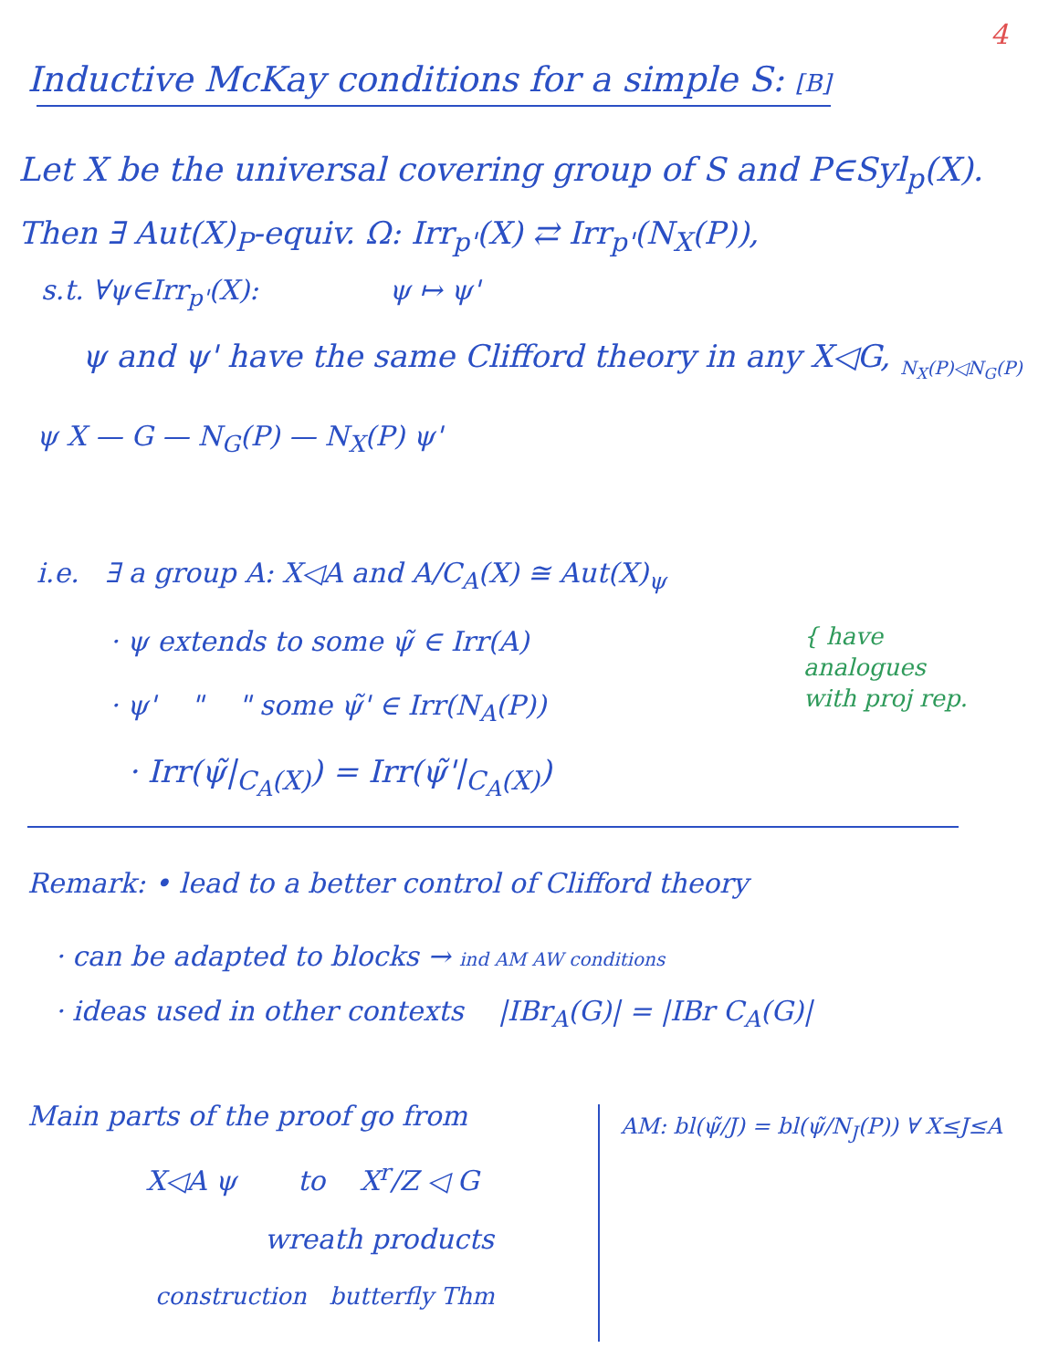4
Inductive McKay conditions for a simple S: [B]
Let X be the universal covering group of S and P∈Syl<sub>p</sub>(X).
Then ∃ Aut(X)<sub>P</sub>-equiv. Ω: Irr<sub>p'</sub>(X) ⇄ Irr<sub>p'</sub>(N<sub>X</sub>(P)),
s.t. ∀ψ∈Irr<sub>p'</sub>(X): ψ ↦ ψ'
ψ and ψ' have the same Clifford theory in any X◁G, <sub>N<sub>X</sub>(P)◁N<sub>G</sub>(P)</sub>
ψ X — G — N<sub>G</sub>(P) — N<sub>X</sub>(P) ψ'
i.e. ∃ a group A: X◁A and A/C<sub>A</sub>(X) ≅ Aut(X)<sub>ψ</sub>
· ψ extends to some ψ̃ ∈ Irr(A)
· ψ' " " some ψ̃' ∈ Irr(N<sub>A</sub>(P))
· Irr(ψ̃|<sub>C<sub>A</sub>(X)</sub>) = Irr(ψ̃'|<sub>C<sub>A</sub>(X)</sub>)
{ have
analogues
with proj rep.
Remark: • lead to a better control of Clifford theory
· can be adapted to blocks → ind AM AW conditions
· ideas used in other contexts |IBr<sub>A</sub>(G)| = |IBr C<sub>A</sub>(G)|
Main parts of the proof go from
X◁A ψ to X<sup>r</sup>/Z ◁ G
wreath products
construction butterfly Thm
AM: bl(ψ̃/J) = bl(ψ̃/N<sub>J</sub>(P)) ∀ X≤J≤A